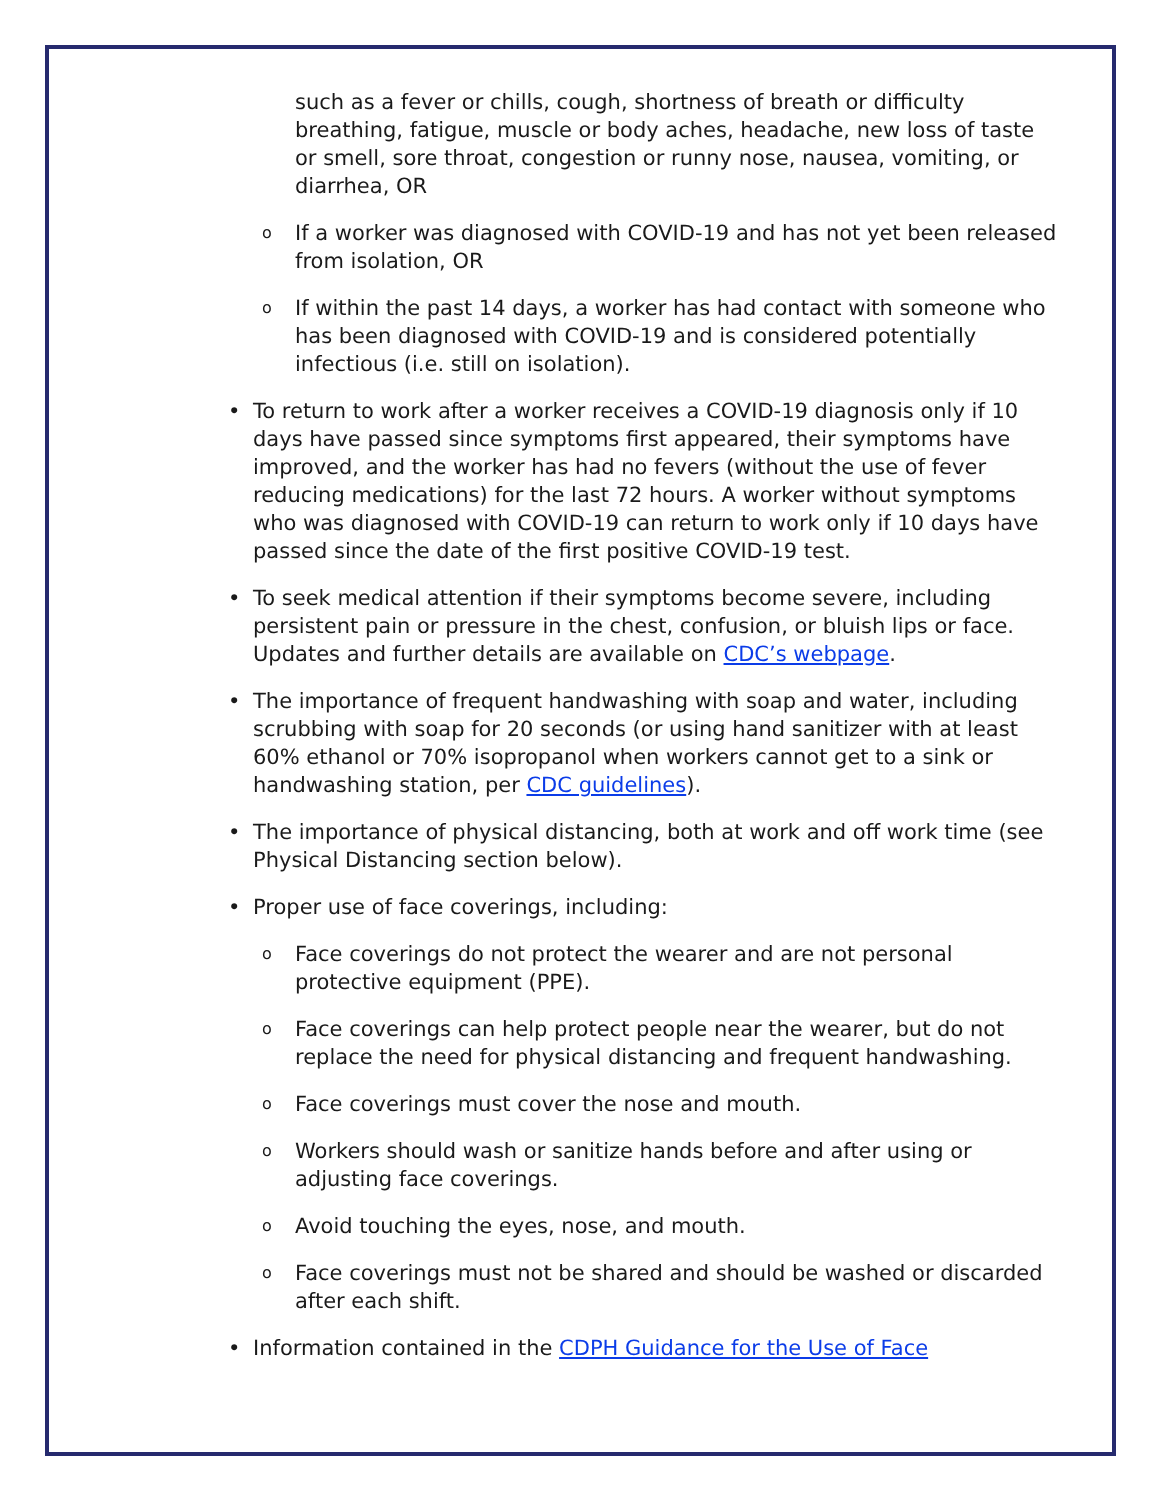such as a fever or chills, cough, shortness of breath or difficulty breathing, fatigue, muscle or body aches, headache, new loss of taste or smell, sore throat, congestion or runny nose, nausea, vomiting, or diarrhea, OR
o
If a worker was diagnosed with COVID-19 and has not yet been released from isolation, OR
o
If within the past 14 days, a worker has had contact with someone who has been diagnosed with COVID-19 and is considered potentially infectious (i.e. still on isolation).
• To return to work after a worker receives a COVID-19 diagnosis only if 10 days have passed since symptoms first appeared, their symptoms have improved, and the worker has had no fevers (without the use of fever reducing medications) for the last 72 hours. A worker without symptoms who was diagnosed with COVID-19 can return to work only if 10 days have passed since the date of the first positive COVID-19 test.
• To seek medical attention if their symptoms become severe, including persistent pain or pressure in the chest, confusion, or bluish lips or face. Updates and further details are available on CDC’s webpage.
• The importance of frequent handwashing with soap and water, including scrubbing with soap for 20 seconds (or using hand sanitizer with at least 60% ethanol or 70% isopropanol when workers cannot get to a sink or handwashing station, per CDC guidelines).
• The importance of physical distancing, both at work and off work time (see Physical Distancing section below).
• Proper use of face coverings, including:
o
Face coverings do not protect the wearer and are not personal protective equipment (PPE).
o
Face coverings can help protect people near the wearer, but do not replace the need for physical distancing and frequent handwashing.
o
Face coverings must cover the nose and mouth.
o
Workers should wash or sanitize hands before and after using or adjusting face coverings.
o
Avoid touching the eyes, nose, and mouth.
o
Face coverings must not be shared and should be washed or discarded after each shift.
• Information contained in the CDPH Guidance for the Use of Face